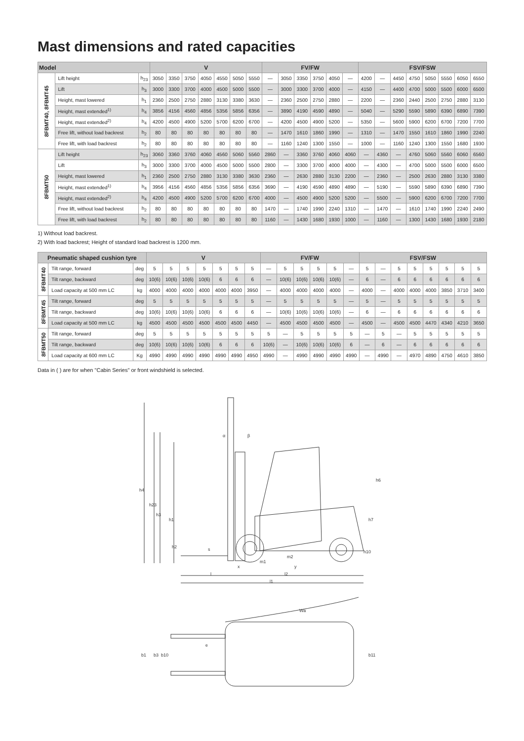Mast dimensions and rated capacities
| Model | | | V | | | | | | | FV/FW | | | | | | FSV/FSW | | | | | | | |
| --- | --- | --- | --- | --- | --- | --- | --- | --- | --- | --- | --- | --- | --- | --- | --- | --- | --- | --- | --- | --- | --- | --- | --- |
| 8FBMT40, 8FBMT45 | Lift height | h<sub>23</sub> | 3050 | 3350 | 3750 | 4050 | 4550 | 5050 | 5550 | — | 3050 | 3350 | 3750 | 4050 | — | 4200 | — | 4450 | 4750 | 5050 | 5550 | 6050 | 6550 |
| | Lift | h<sub>3</sub> | 3000 | 3300 | 3700 | 4000 | 4500 | 5000 | 5500 | — | 3000 | 3300 | 3700 | 4000 | — | 4150 | — | 4400 | 4700 | 5000 | 5500 | 6000 | 6500 |
| | Height, mast lowered | h<sub>1</sub> | 2360 | 2500 | 2750 | 2880 | 3130 | 3380 | 3630 | — | 2360 | 2500 | 2750 | 2880 | — | 2200 | — | 2360 | 2440 | 2500 | 2750 | 2880 | 3130 |
| | Height, mast extended<sup>1)</sup> | h<sub>4</sub> | 3856 | 4156 | 4560 | 4856 | 5356 | 5856 | 6356 | — | 3890 | 4190 | 4590 | 4890 | — | 5040 | — | 5290 | 5590 | 5890 | 6390 | 6890 | 7390 |
| | Height, mast extended<sup>2)</sup> | h<sub>4</sub> | 4200 | 4500 | 4900 | 5200 | 5700 | 6200 | 6700 | — | 4200 | 4500 | 4900 | 5200 | — | 5350 | — | 5600 | 5900 | 6200 | 6700 | 7200 | 7700 |
| | Free lift, without load backrest | h<sub>2</sub> | 80 | 80 | 80 | 80 | 80 | 80 | 80 | — | 1470 | 1610 | 1860 | 1990 | — | 1310 | — | 1470 | 1550 | 1610 | 1860 | 1990 | 2240 |
| | Free lift, with load backrest | h<sub>2</sub> | 80 | 80 | 80 | 80 | 80 | 80 | 80 | — | 1160 | 1240 | 1300 | 1550 | — | 1000 | — | 1160 | 1240 | 1300 | 1550 | 1680 | 1930 |
| 8FBMT50 | Lift height | h<sub>23</sub> | 3060 | 3360 | 3760 | 4060 | 4560 | 5060 | 5560 | 2860 | — | 3360 | 3760 | 4060 | 4060 | — | 4360 | — | 4760 | 5060 | 5560 | 6060 | 6560 |
| | Lift | h<sub>3</sub> | 3000 | 3300 | 3700 | 4000 | 4500 | 5000 | 5500 | 2800 | — | 3300 | 3700 | 4000 | 4000 | — | 4300 | — | 4700 | 5000 | 5500 | 6000 | 6500 |
| | Height, mast lowered | h<sub>1</sub> | 2360 | 2500 | 2750 | 2880 | 3130 | 3380 | 3630 | 2360 | — | 2630 | 2880 | 3130 | 2200 | — | 2360 | — | 2500 | 2630 | 2880 | 3130 | 3380 |
| | Height, mast extended<sup>1)</sup> | h<sub>4</sub> | 3956 | 4156 | 4560 | 4856 | 5356 | 5856 | 6356 | 3690 | — | 4190 | 4590 | 4890 | 4890 | — | 5190 | — | 5590 | 5890 | 6390 | 6890 | 7390 |
| | Height, mast extended<sup>2)</sup> | h<sub>4</sub> | 4200 | 4500 | 4900 | 5200 | 5700 | 6200 | 6700 | 4000 | — | 4500 | 4900 | 5200 | 5200 | — | 5500 | — | 5900 | 6200 | 6700 | 7200 | 7700 |
| | Free lift, without load backrest | h<sub>2</sub> | 80 | 80 | 80 | 80 | 80 | 80 | 80 | 1470 | — | 1740 | 1990 | 2240 | 1310 | — | 1470 | — | 1610 | 1740 | 1990 | 2240 | 2490 |
| | Free lift, with load backrest | h<sub>2</sub> | 80 | 80 | 80 | 80 | 80 | 80 | 80 | 1160 | — | 1430 | 1680 | 1930 | 1000 | — | 1160 | — | 1300 | 1430 | 1680 | 1930 | 2180 |
1) Without load backrest.
2) With load backrest; Height of standard load backrest is 1200 mm.
| Pneumatic shaped cushion tyre | | | V | | | | | | | FV/FW | | | | | | FSV/FSW | | | | | | | |
| --- | --- | --- | --- | --- | --- | --- | --- | --- | --- | --- | --- | --- | --- | --- | --- | --- | --- | --- | --- | --- | --- | --- | --- |
| 8FBMT40 | Tilt range, forward | deg | 5 | 5 | 5 | 5 | 5 | 5 | 5 | — | 5 | 5 | 5 | 5 | — | 5 | — | 5 | 5 | 5 | 5 | 5 | 5 |
| | Tilt range, backward | deg | 10(6) | 10(6) | 10(6) | 10(6) | 6 | 6 | 6 | — | 10(6) | 10(6) | 10(6) | 10(6) | — | 6 | — | 6 | 6 | 6 | 6 | 6 | 6 |
| | Load capacity at 500 mm LC | kg | 4000 | 4000 | 4000 | 4000 | 4000 | 4000 | 3950 | — | 4000 | 4000 | 4000 | 4000 | — | 4000 | — | 4000 | 4000 | 4000 | 3850 | 3710 | 3400 |
| 8FBMT45 | Tilt range, forward | deg | 5 | 5 | 5 | 5 | 5 | 5 | 5 | — | 5 | 5 | 5 | 5 | — | 5 | — | 5 | 5 | 5 | 5 | 5 | 5 |
| | Tilt range, backward | deg | 10(6) | 10(6) | 10(6) | 10(6) | 6 | 6 | 6 | — | 10(6) | 10(6) | 10(6) | 10(6) | — | 6 | — | 6 | 6 | 6 | 6 | 6 | 6 |
| | Load capacity at 500 mm LC | kg | 4500 | 4500 | 4500 | 4500 | 4500 | 4500 | 4450 | — | 4500 | 4500 | 4500 | 4500 | — | 4500 | — | 4500 | 4500 | 4470 | 4340 | 4210 | 3650 |
| 8FBMT50 | Tilt range, forward | deg | 5 | 5 | 5 | 5 | 5 | 5 | 5 | 5 | — | 5 | 5 | 5 | 5 | — | 5 | — | 5 | 5 | 5 | 5 | 5 |
| | Tilt range, backward | deg | 10(6) | 10(6) | 10(6) | 10(6) | 6 | 6 | 6 | 10(6) | — | 10(6) | 10(6) | 10(6) | 6 | — | 6 | — | 6 | 6 | 6 | 6 | 6 |
| | Load capacity at 600 mm LC | Kg | 4990 | 4990 | 4990 | 4990 | 4990 | 4990 | 4950 | 4990 | — | 4990 | 4990 | 4990 | 4990 | — | 4990 | — | 4970 | 4890 | 4750 | 4610 | 3850 |
Data in ( ) are for when "Cabin Series" or front windshield is selected.
h4
h23
h3
h1
h2
s
α
β
h6
h7
h10
x
y
m2
m1
l
l2
l1
Wa
b1
b3
b10
e
b11